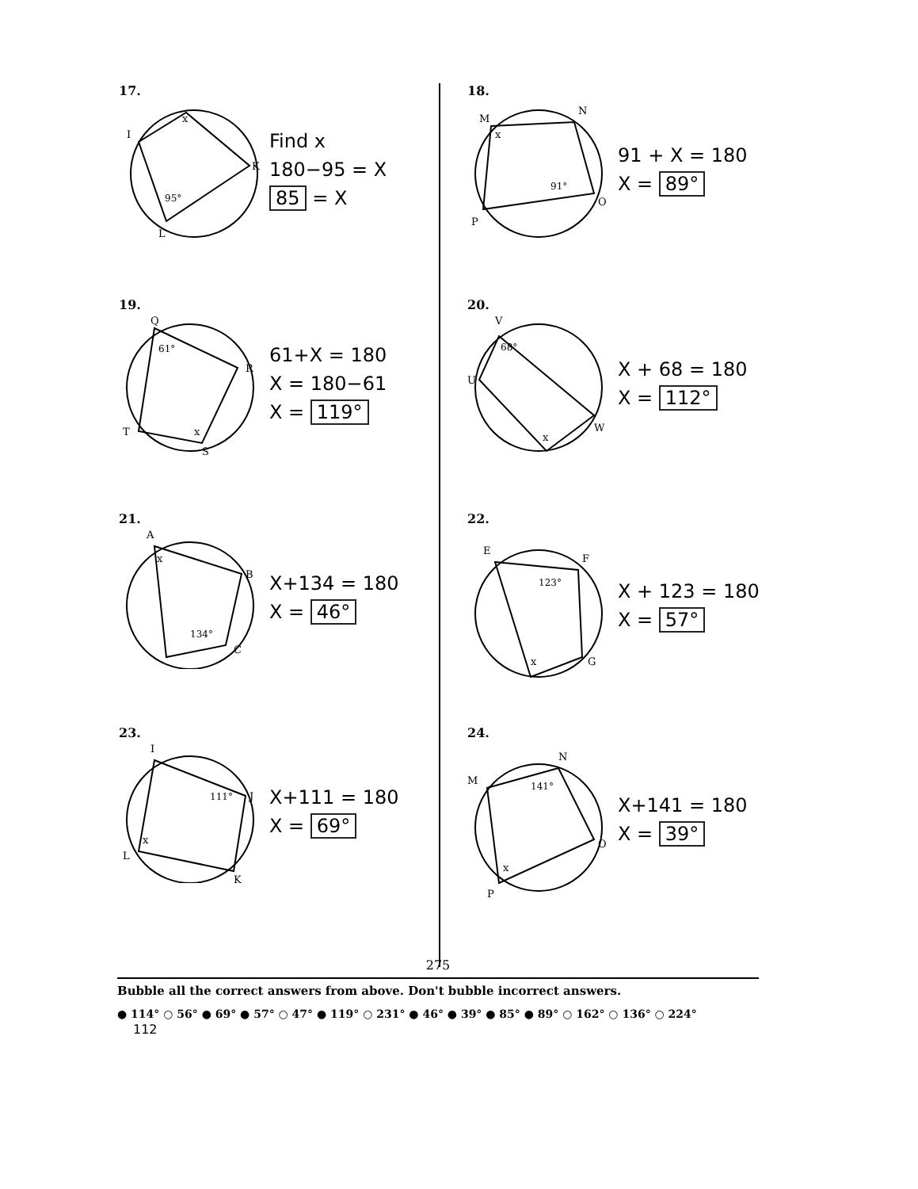17.
x
95°
I
K
L
Find x
180−95 = X
85 = X
18.
x
91°
M
N
O
P
91 + X = 180
X = 89°
19.
61°
x
Q
R
S
T
61+X = 180
X = 180−61
X = 119°
20.
68°
x
V
U
W
X + 68 = 180
X = 112°
21.
x
134°
A
B
C
X+134 = 180
X = 46°
22.
123°
x
E
F
G
X + 123 = 180
X = 57°
23.
x
111°
I
J
K
L
X+111 = 180
X = 69°
24.
141°
x
M
N
O
P
X+141 = 180
X = 39°
275
Bubble all the correct answers from above. Don't bubble incorrect answers.
● 114° ○ 56° ● 69° ● 57° ○ 47° ● 119° ○ 231° ● 46° ● 39° ● 85° ● 89° ○ 162° ○ 136° ○ 224°
112